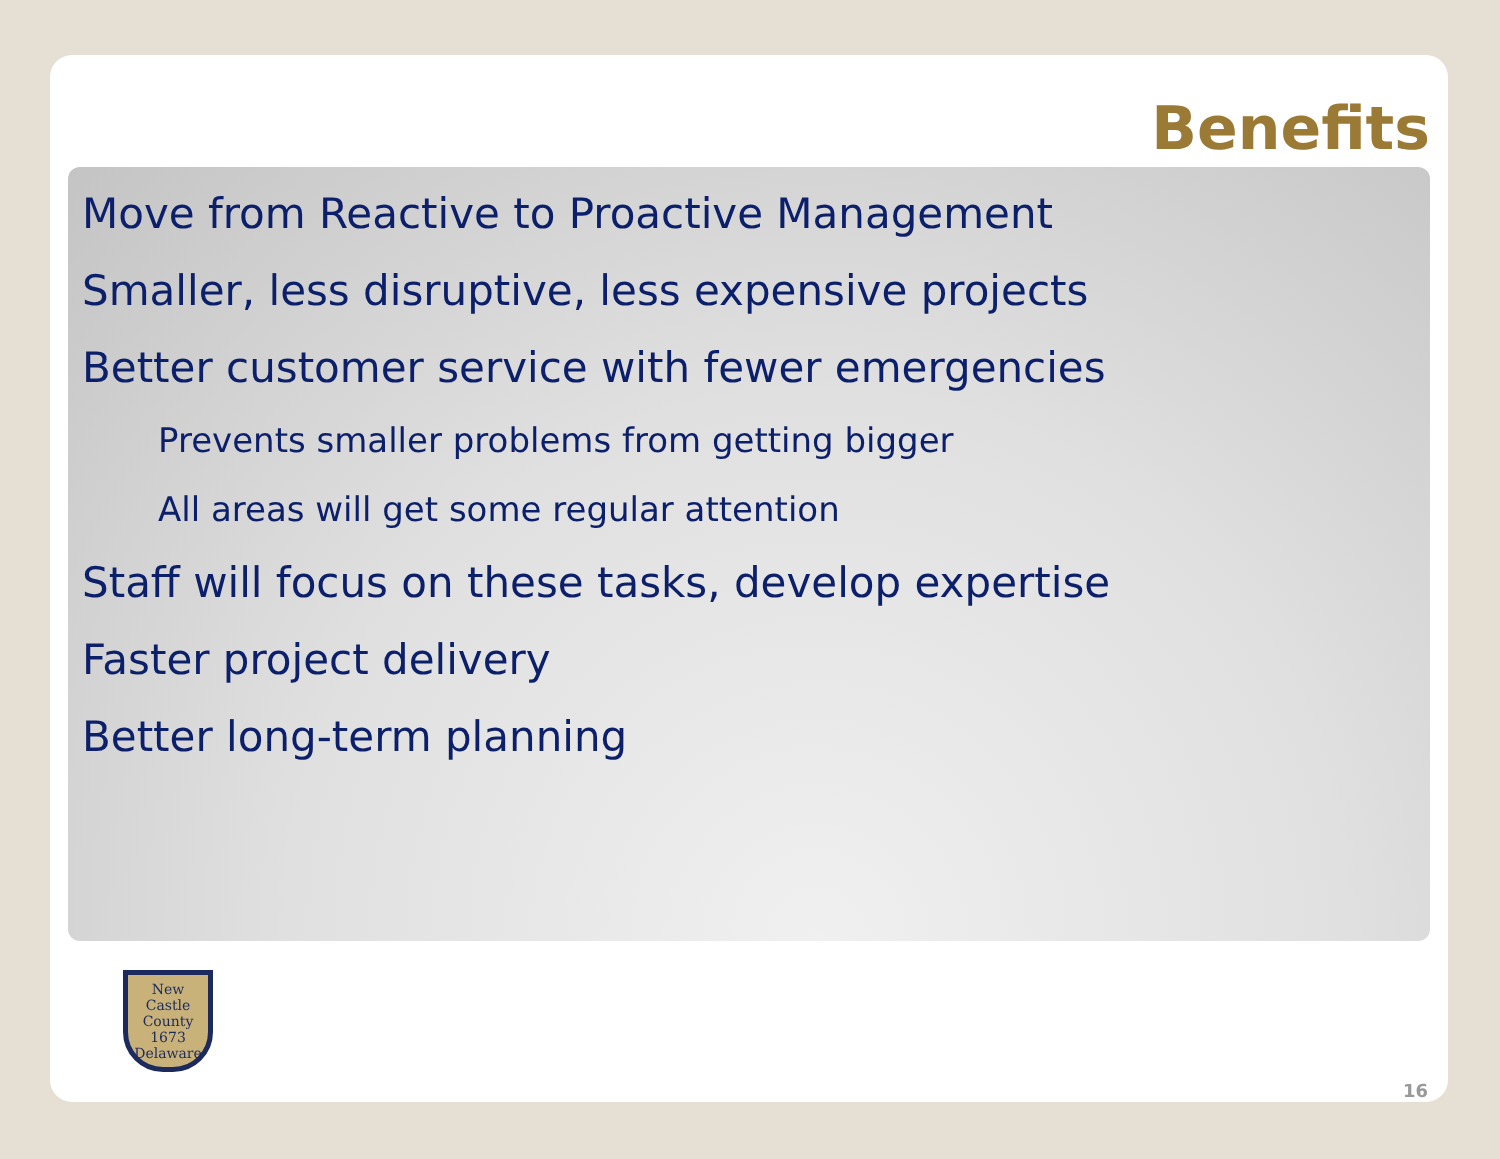Benefits
Move from Reactive to Proactive Management
Smaller, less disruptive, less expensive projects
Better customer service with fewer emergencies
Prevents smaller problems from getting bigger
All areas will get some regular attention
Staff will focus on these tasks, develop expertise
Faster project delivery
Better long-term planning
New
Castle
County
1673
Delaware
16